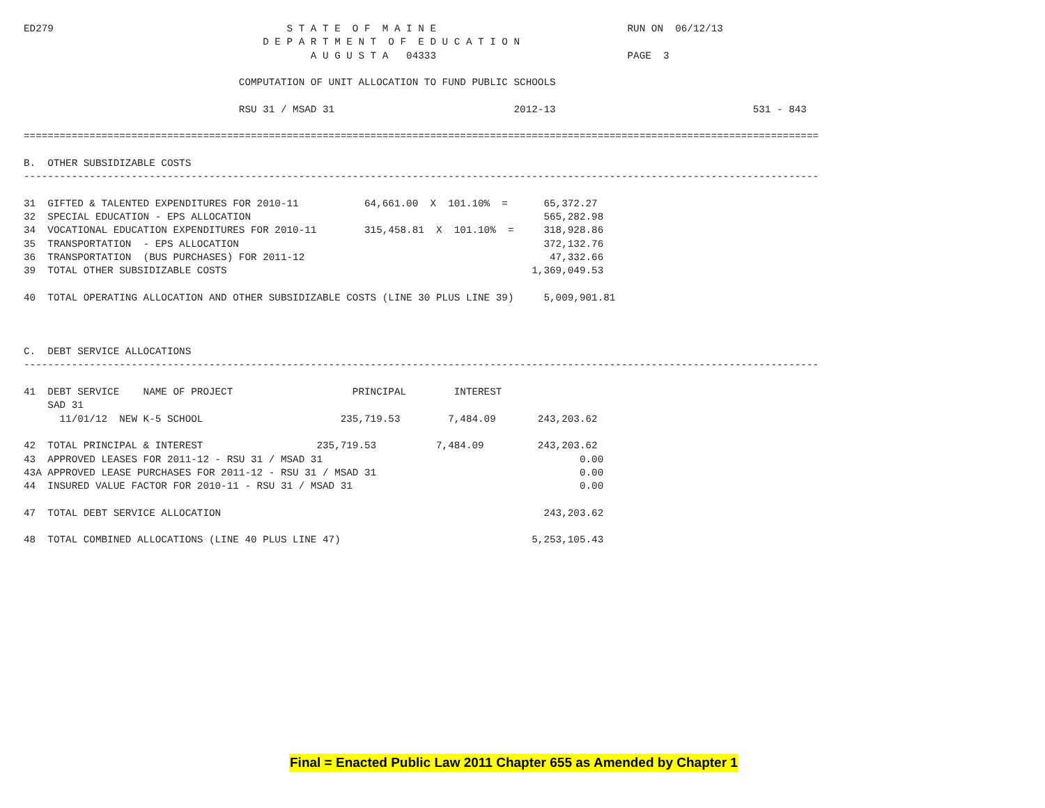ED279                                       S T A T E  O F  M A I N E                                RUN ON  06/12/13
                                        D E P A R T M E N T  O F  E D U C A T I O N
                                                A U G U S T A   04333                                PAGE  3

                                    COMPUTATION OF UNIT ALLOCATION TO FUND PUBLIC SCHOOLS

                                    RSU 31 / MSAD 31                              2012-13                                 531 - 843

=====================================================================================================================================

B.  OTHER SUBSIDIZABLE COSTS
-------------------------------------------------------------------------------------------------------------------------------------

31  GIFTED & TALENTED EXPENDITURES FOR 2010-11           64,661.00  X  101.10%  =      65,372.27
32  SPECIAL EDUCATION - EPS ALLOCATION                                                 565,282.98
34  VOCATIONAL EDUCATION EXPENDITURES FOR 2010-11        315,458.81  X  101.10%  =     318,928.86
35  TRANSPORTATION  - EPS ALLOCATION                                                   372,132.76
36  TRANSPORTATION  (BUS PURCHASES) FOR 2011-12                                         47,332.66
39  TOTAL OTHER SUBSIDIZABLE COSTS                                                   1,369,049.53

40  TOTAL OPERATING ALLOCATION AND OTHER SUBSIDIZABLE COSTS (LINE 30 PLUS LINE 39)     5,009,901.81



C.  DEBT SERVICE ALLOCATIONS
-------------------------------------------------------------------------------------------------------------------------------------

41  DEBT SERVICE    NAME OF PROJECT                    PRINCIPAL        INTEREST
    SAD 31
      11/01/12  NEW K-5 SCHOOL                       235,719.53        7,484.09       243,203.62

42  TOTAL PRINCIPAL & INTEREST                   235,719.53          7,484.09         243,203.62
43  APPROVED LEASES FOR 2011-12 - RSU 31 / MSAD 31                                           0.00
43A APPROVED LEASE PURCHASES FOR 2011-12 - RSU 31 / MSAD 31                                  0.00
44  INSURED VALUE FACTOR FOR 2010-11 - RSU 31 / MSAD 31                                      0.00

47  TOTAL DEBT SERVICE ALLOCATION                                                      243,203.62

48  TOTAL COMBINED ALLOCATIONS (LINE 40 PLUS LINE 47)                                5,253,105.43
Final = Enacted Public Law 2011 Chapter 655 as Amended by Chapter 1